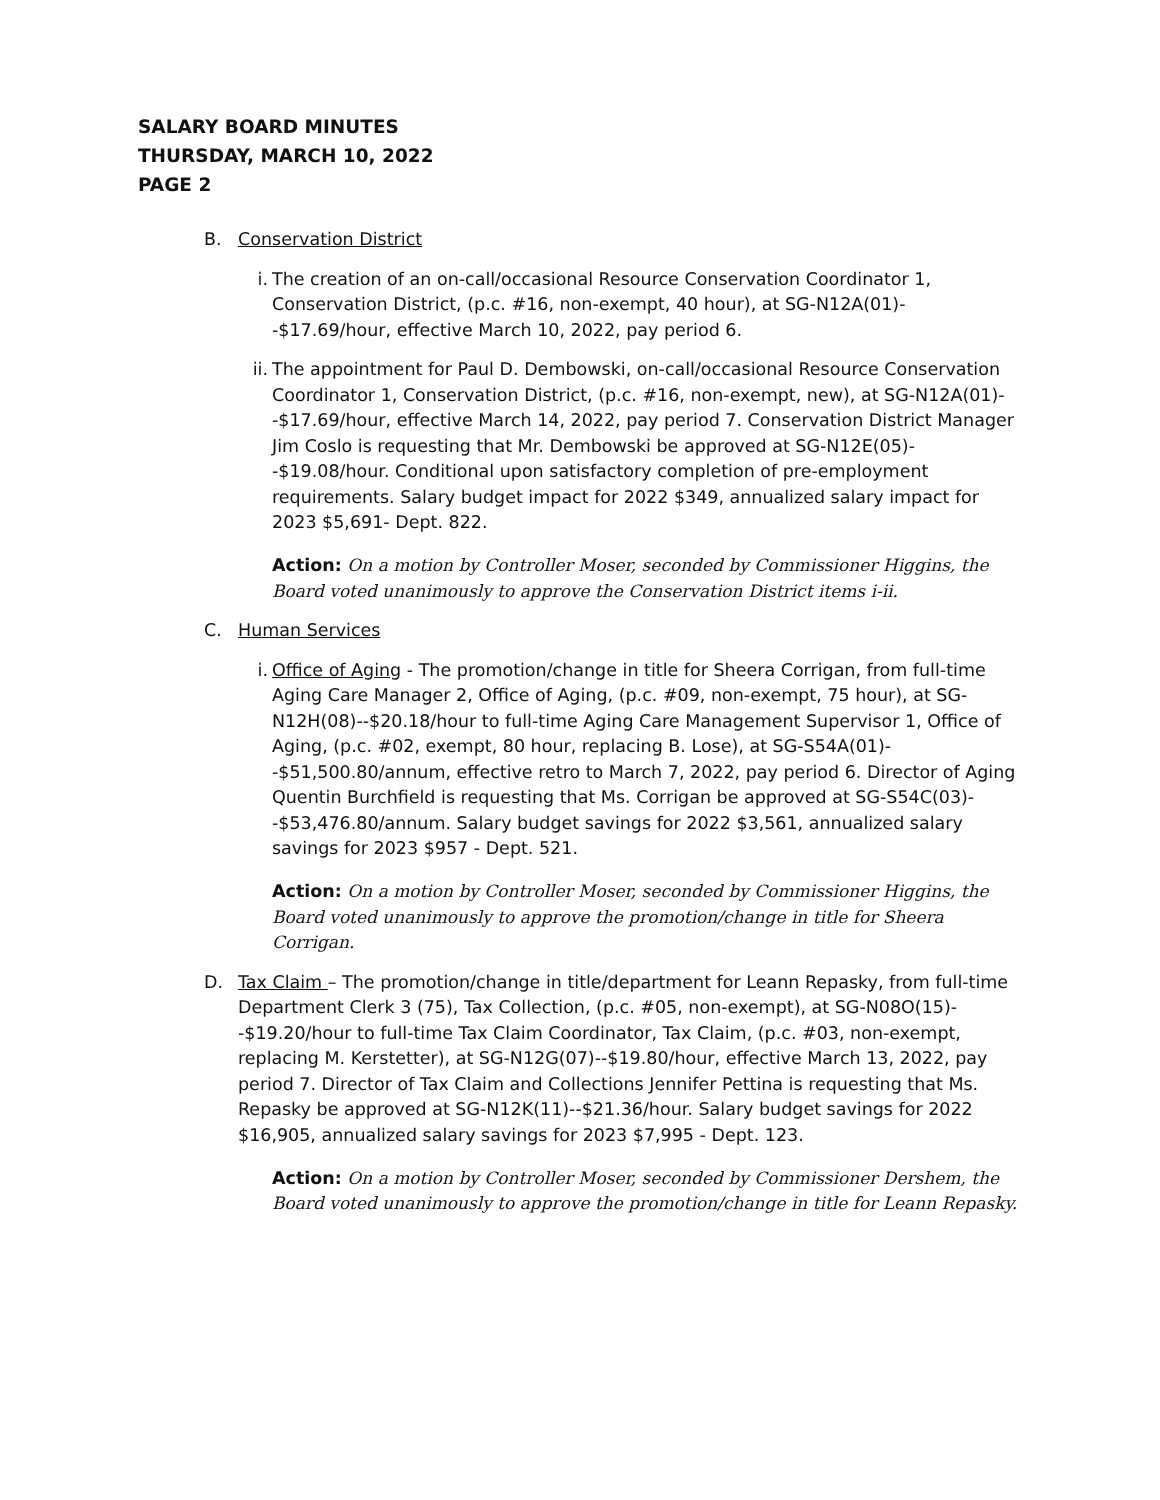SALARY BOARD MINUTES
THURSDAY, MARCH 10, 2022
PAGE 2
B. Conservation District
i. The creation of an on-call/occasional Resource Conservation Coordinator 1, Conservation District, (p.c. #16, non-exempt, 40 hour), at SG-N12A(01)--$17.69/hour, effective March 10, 2022, pay period 6.
ii. The appointment for Paul D. Dembowski, on-call/occasional Resource Conservation Coordinator 1, Conservation District, (p.c. #16, non-exempt, new), at SG-N12A(01)--$17.69/hour, effective March 14, 2022, pay period 7. Conservation District Manager Jim Coslo is requesting that Mr. Dembowski be approved at SG-N12E(05)--$19.08/hour. Conditional upon satisfactory completion of pre-employment requirements. Salary budget impact for 2022 $349, annualized salary impact for 2023 $5,691- Dept. 822.
Action: On a motion by Controller Moser, seconded by Commissioner Higgins, the Board voted unanimously to approve the Conservation District items i-ii.
C. Human Services
i. Office of Aging - The promotion/change in title for Sheera Corrigan, from full-time Aging Care Manager 2, Office of Aging, (p.c. #09, non-exempt, 75 hour), at SG-N12H(08)--$20.18/hour to full-time Aging Care Management Supervisor 1, Office of Aging, (p.c. #02, exempt, 80 hour, replacing B. Lose), at SG-S54A(01)--$51,500.80/annum, effective retro to March 7, 2022, pay period 6. Director of Aging Quentin Burchfield is requesting that Ms. Corrigan be approved at SG-S54C(03)--$53,476.80/annum. Salary budget savings for 2022 $3,561, annualized salary savings for 2023 $957 - Dept. 521.
Action: On a motion by Controller Moser, seconded by Commissioner Higgins, the Board voted unanimously to approve the promotion/change in title for Sheera Corrigan.
D. Tax Claim – The promotion/change in title/department for Leann Repasky, from full-time Department Clerk 3 (75), Tax Collection, (p.c. #05, non-exempt), at SG-N08O(15)--$19.20/hour to full-time Tax Claim Coordinator, Tax Claim, (p.c. #03, non-exempt, replacing M. Kerstetter), at SG-N12G(07)--$19.80/hour, effective March 13, 2022, pay period 7. Director of Tax Claim and Collections Jennifer Pettina is requesting that Ms. Repasky be approved at SG-N12K(11)--$21.36/hour. Salary budget savings for 2022 $16,905, annualized salary savings for 2023 $7,995 - Dept. 123.
Action: On a motion by Controller Moser, seconded by Commissioner Dershem, the Board voted unanimously to approve the promotion/change in title for Leann Repasky.